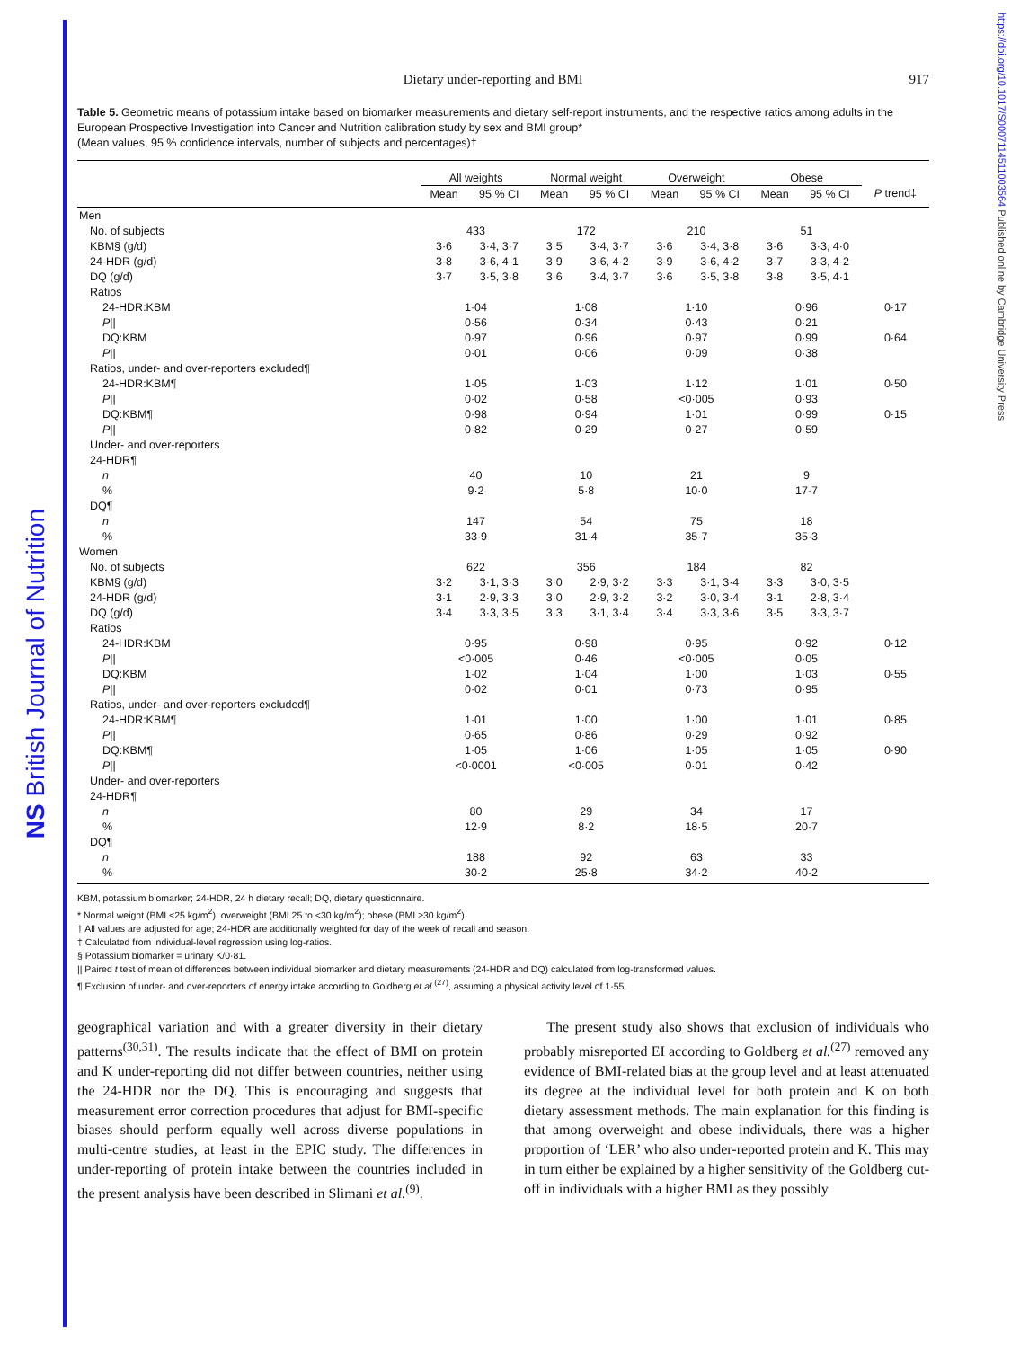NS British Journal of Nutrition
https://doi.org/10.1017/S0007114511003564 Published online by Cambridge University Press
Dietary under-reporting and BMI 917
Table 5. Geometric means of potassium intake based on biomarker measurements and dietary self-report instruments, and the respective ratios among adults in the European Prospective Investigation into Cancer and Nutrition calibration study by sex and BMI group*
(Mean values, 95 % confidence intervals, number of subjects and percentages)†
| | All weights | | Normal weight | | Overweight | | Obese | | |
| --- | --- | --- | --- | --- | --- | --- | --- | --- | --- |
| | Mean | 95 % CI | Mean | 95 % CI | Mean | 95 % CI | Mean | 95 % CI | P trend‡ |
| Men | | | | | | | | | |
| No. of subjects | 433 | | 172 | | 210 | | 51 | | |
| KBM§ (g/d) | 3·6 | 3·4, 3·7 | 3·5 | 3·4, 3·7 | 3·6 | 3·4, 3·8 | 3·6 | 3·3, 4·0 | |
| 24-HDR (g/d) | 3·8 | 3·6, 4·1 | 3·9 | 3·6, 4·2 | 3·9 | 3·6, 4·2 | 3·7 | 3·3, 4·2 | |
| DQ (g/d) | 3·7 | 3·5, 3·8 | 3·6 | 3·4, 3·7 | 3·6 | 3·5, 3·8 | 3·8 | 3·5, 4·1 | |
| Ratios | | | | | | | | | |
| 24-HDR:KBM | 1·04 | | 1·08 | | 1·10 | | 0·96 | | 0·17 |
| P // | 0·56 | | 0·34 | | 0·43 | | 0·21 | | |
| DQ:KBM | 0·97 | | 0·96 | | 0·97 | | 0·99 | | 0·64 |
| P // | 0·01 | | 0·06 | | 0·09 | | 0·38 | | |
| Ratios, under- and over-reporters excluded¶ | | | | | | | | | |
| 24-HDR:KBM¶ | 1·05 | | 1·03 | | 1·12 | | 1·01 | | 0·50 |
| P // | 0·02 | | 0·58 | | <0·005 | | 0·93 | | |
| DQ:KBM¶ | 0·98 | | 0·94 | | 1·01 | | 0·99 | | 0·15 |
| P // | 0·82 | | 0·29 | | 0·27 | | 0·59 | | |
| Under- and over-reporters | | | | | | | | | |
| 24-HDR¶ | | | | | | | | | |
| n | 40 | | 10 | | 21 | | 9 | | |
| % | 9·2 | | 5·8 | | 10·0 | | 17·7 | | |
| DQ¶ | | | | | | | | | |
| n | 147 | | 54 | | 75 | | 18 | | |
| % | 33·9 | | 31·4 | | 35·7 | | 35·3 | | |
| Women | | | | | | | | | |
| No. of subjects | 622 | | 356 | | 184 | | 82 | | |
| KBM§ (g/d) | 3·2 | 3·1, 3·3 | 3·0 | 2·9, 3·2 | 3·3 | 3·1, 3·4 | 3·3 | 3·0, 3·5 | |
| 24-HDR (g/d) | 3·1 | 2·9, 3·3 | 3·0 | 2·9, 3·2 | 3·2 | 3·0, 3·4 | 3·1 | 2·8, 3·4 | |
| DQ (g/d) | 3·4 | 3·3, 3·5 | 3·3 | 3·1, 3·4 | 3·4 | 3·3, 3·6 | 3·5 | 3·3, 3·7 | |
| Ratios | | | | | | | | | |
| 24-HDR:KBM | 0·95 | | 0·98 | | 0·95 | | 0·92 | | 0·12 |
| P // | <0·005 | | 0·46 | | <0·005 | | 0·05 | | |
| DQ:KBM | 1·02 | | 1·04 | | 1·00 | | 1·03 | | 0·55 |
| P // | 0·02 | | 0·01 | | 0·73 | | 0·95 | | |
| Ratios, under- and over-reporters excluded¶ | | | | | | | | | |
| 24-HDR:KBM¶ | 1·01 | | 1·00 | | 1·00 | | 1·01 | | 0·85 |
| P // | 0·65 | | 0·86 | | 0·29 | | 0·92 | | |
| DQ:KBM¶ | 1·05 | | 1·06 | | 1·05 | | 1·05 | | 0·90 |
| P // | <0·0001 | | <0·005 | | 0·01 | | 0·42 | | |
| Under- and over-reporters | | | | | | | | | |
| 24-HDR¶ | | | | | | | | | |
| n | 80 | | 29 | | 34 | | 17 | | |
| % | 12·9 | | 8·2 | | 18·5 | | 20·7 | | |
| DQ¶ | | | | | | | | | |
| n | 188 | | 92 | | 63 | | 33 | | |
| % | 30·2 | | 25·8 | | 34·2 | | 40·2 | | |
KBM, potassium biomarker; 24-HDR, 24 h dietary recall; DQ, dietary questionnaire.
* Normal weight (BMI <25 kg/m<sup>2</sup>); overweight (BMI 25 to <30 kg/m<sup>2</sup>); obese (BMI ≥30 kg/m<sup>2</sup>).
† All values are adjusted for age; 24-HDR are additionally weighted for day of the week of recall and season.
‡ Calculated from individual-level regression using log-ratios.
§ Potassium biomarker = urinary K/0·81.
|| Paired t test of mean of differences between individual biomarker and dietary measurements (24-HDR and DQ) calculated from log-transformed values.
¶ Exclusion of under- and over-reporters of energy intake according to Goldberg et al.<sup>(27)</sup>, assuming a physical activity level of 1·55.
geographical variation and with a greater diversity in their dietary patterns<sup>(30,31)</sup>. The results indicate that the effect of BMI on protein and K under-reporting did not differ between countries, neither using the 24-HDR nor the DQ. This is encouraging and suggests that measurement error correction procedures that adjust for BMI-specific biases should perform equally well across diverse populations in multi-centre studies, at least in the EPIC study. The differences in under-reporting of protein intake between the countries included in the present analysis have been described in Slimani et al.<sup>(9)</sup>.
The present study also shows that exclusion of individuals who probably misreported EI according to Goldberg et al.<sup>(27)</sup> removed any evidence of BMI-related bias at the group level and at least attenuated its degree at the individual level for both protein and K on both dietary assessment methods. The main explanation for this finding is that among overweight and obese individuals, there was a higher proportion of ‘LER’ who also under-reported protein and K. This may in turn either be explained by a higher sensitivity of the Goldberg cut-off in individuals with a higher BMI as they possibly